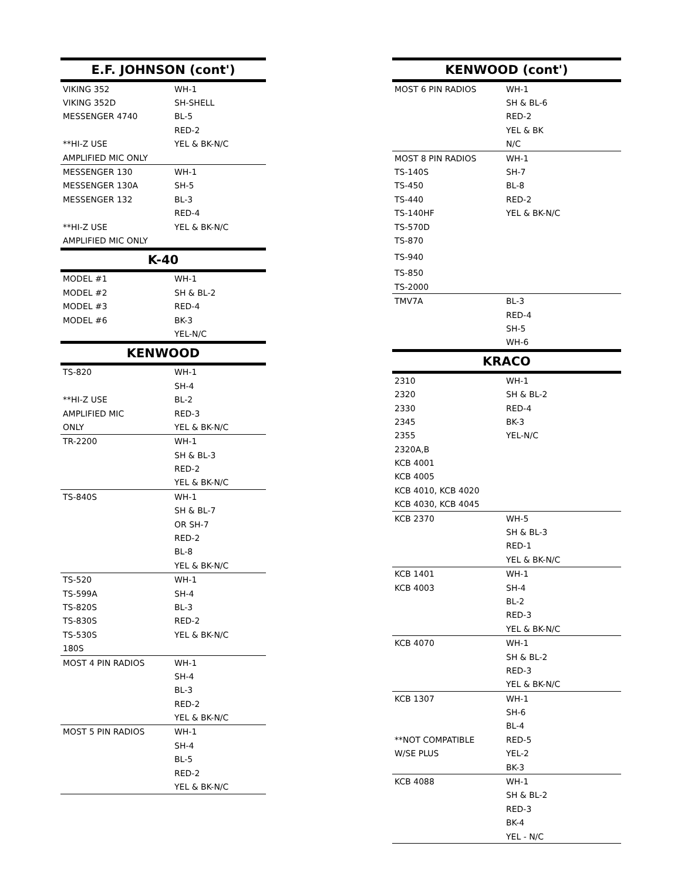| E.F. JOHNSON (cont') | |
| --- | --- |
| VIKING 352 | WH-1 |
| VIKING 352D | SH-SHELL |
| MESSENGER 4740 | BL-5 |
| | RED-2 |
| **HI-Z USE | YEL & BK-N/C |
| AMPLIFIED MIC ONLY | |
| MESSENGER 130 | WH-1 |
| MESSENGER 130A | SH-5 |
| MESSENGER 132 | BL-3 |
| | RED-4 |
| **HI-Z USE | YEL & BK-N/C |
| AMPLIFIED MIC ONLY | |
| K-40 | |
| MODEL #1 | WH-1 |
| MODEL #2 | SH & BL-2 |
| MODEL #3 | RED-4 |
| MODEL #6 | BK-3 |
| | YEL-N/C |
| KENWOOD | |
| TS-820 | WH-1 |
| | SH-4 |
| **HI-Z USE | BL-2 |
| AMPLIFIED MIC | RED-3 |
| ONLY | YEL & BK-N/C |
| TR-2200 | WH-1 |
| | SH & BL-3 |
| | RED-2 |
| | YEL & BK-N/C |
| TS-840S | WH-1 |
| | SH & BL-7 |
| | OR SH-7 |
| | RED-2 |
| | BL-8 |
| | YEL & BK-N/C |
| TS-520 | WH-1 |
| TS-599A | SH-4 |
| TS-820S | BL-3 |
| TS-830S | RED-2 |
| TS-530S | YEL & BK-N/C |
| 180S | |
| MOST 4 PIN RADIOS | WH-1 |
| | SH-4 |
| | BL-3 |
| | RED-2 |
| | YEL & BK-N/C |
| MOST 5 PIN RADIOS | WH-1 |
| | SH-4 |
| | BL-5 |
| | RED-2 |
| | YEL & BK-N/C |
| KENWOOD (cont') | |
| --- | --- |
| MOST 6 PIN RADIOS | WH-1 |
| | SH & BL-6 |
| | RED-2 |
| | YEL & BK |
| | N/C |
| MOST 8 PIN RADIOS | WH-1 |
| TS-140S | SH-7 |
| TS-450 | BL-8 |
| TS-440 | RED-2 |
| TS-140HF | YEL & BK-N/C |
| TS-570D | |
| TS-870 | |
| TS-940 | |
| TS-850 | |
| TS-2000 | |
| TMV7A | BL-3 |
| | RED-4 |
| | SH-5 |
| | WH-6 |
| KRACO | |
| 2310 | WH-1 |
| 2320 | SH & BL-2 |
| 2330 | RED-4 |
| 2345 | BK-3 |
| 2355 | YEL-N/C |
| 2320A,B | |
| KCB 4001 | |
| KCB 4005 | |
| KCB 4010, KCB 4020 | |
| KCB 4030, KCB 4045 | |
| KCB 2370 | WH-5 |
| | SH & BL-3 |
| | RED-1 |
| | YEL & BK-N/C |
| KCB 1401 | WH-1 |
| KCB 4003 | SH-4 |
| | BL-2 |
| | RED-3 |
| | YEL & BK-N/C |
| KCB 4070 | WH-1 |
| | SH & BL-2 |
| | RED-3 |
| | YEL & BK-N/C |
| KCB 1307 | WH-1 |
| | SH-6 |
| | BL-4 |
| **NOT COMPATIBLE | RED-5 |
| W/SE PLUS | YEL-2 |
| | BK-3 |
| KCB 4088 | WH-1 |
| | SH & BL-2 |
| | RED-3 |
| | BK-4 |
| | YEL - N/C |